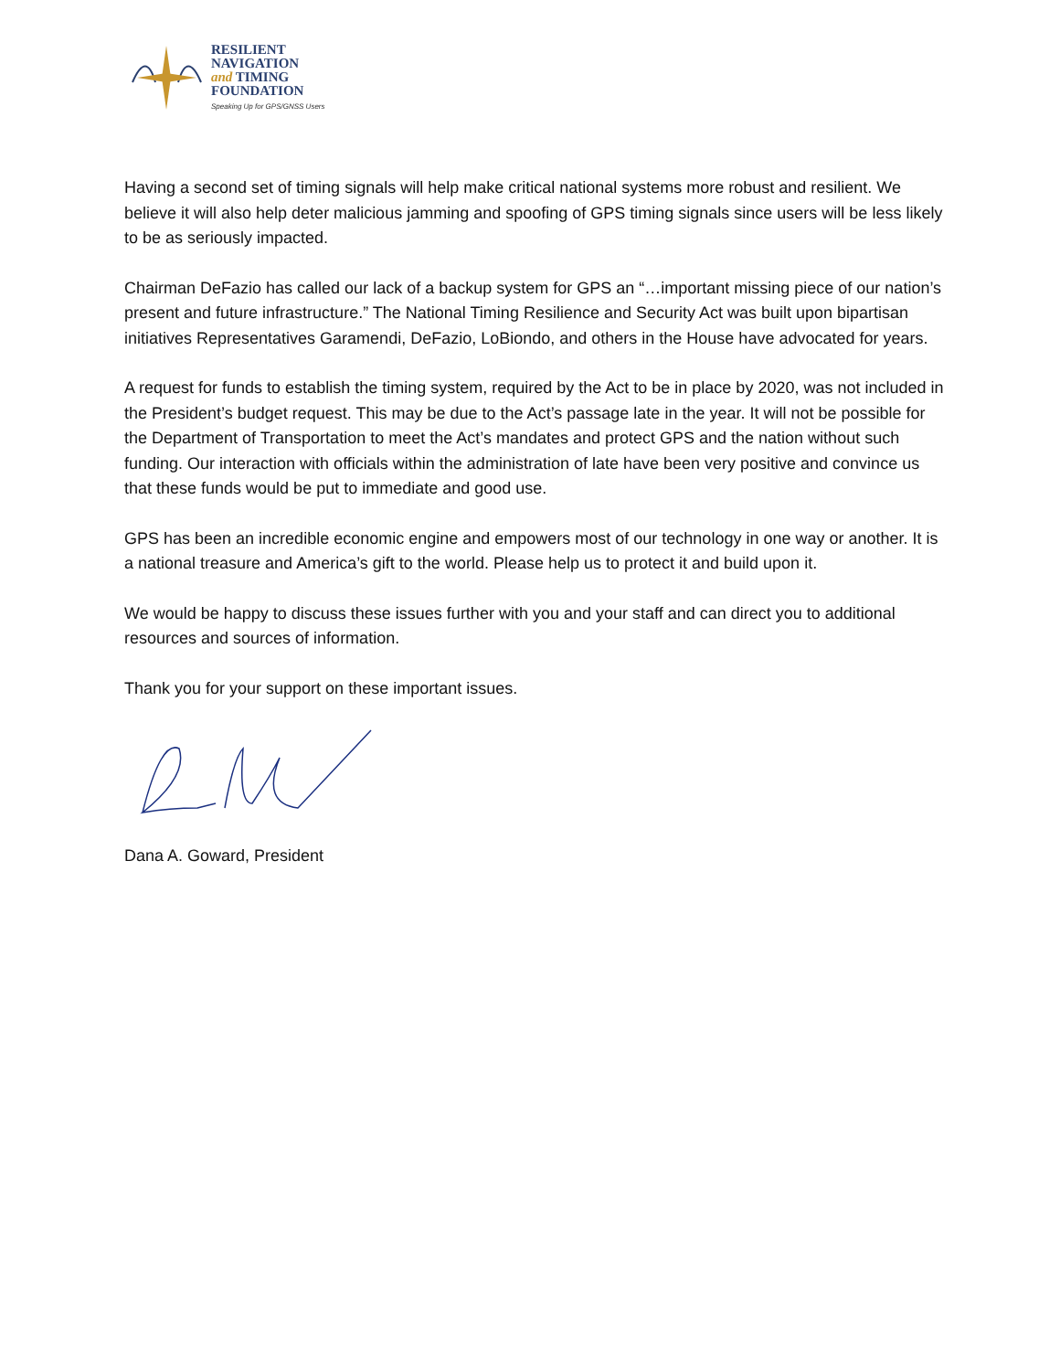RESILIENT
NAVIGATION
and TIMING
FOUNDATION
Speaking Up for GPS/GNSS Users
Having a second set of timing signals will help make critical national systems more robust and resilient. We believe it will also help deter malicious jamming and spoofing of GPS timing signals since users will be less likely to be as seriously impacted.
Chairman DeFazio has called our lack of a backup system for GPS an “…important missing piece of our nation’s present and future infrastructure.” The National Timing Resilience and Security Act was built upon bipartisan initiatives Representatives Garamendi, DeFazio, LoBiondo, and others in the House have advocated for years.
A request for funds to establish the timing system, required by the Act to be in place by 2020, was not included in the President’s budget request. This may be due to the Act’s passage late in the year. It will not be possible for the Department of Transportation to meet the Act’s mandates and protect GPS and the nation without such funding. Our interaction with officials within the administration of late have been very positive and convince us that these funds would be put to immediate and good use.
GPS has been an incredible economic engine and empowers most of our technology in one way or another. It is a national treasure and America’s gift to the world. Please help us to protect it and build upon it.
We would be happy to discuss these issues further with you and your staff and can direct you to additional resources and sources of information.
Thank you for your support on these important issues.
Dana A. Goward, President